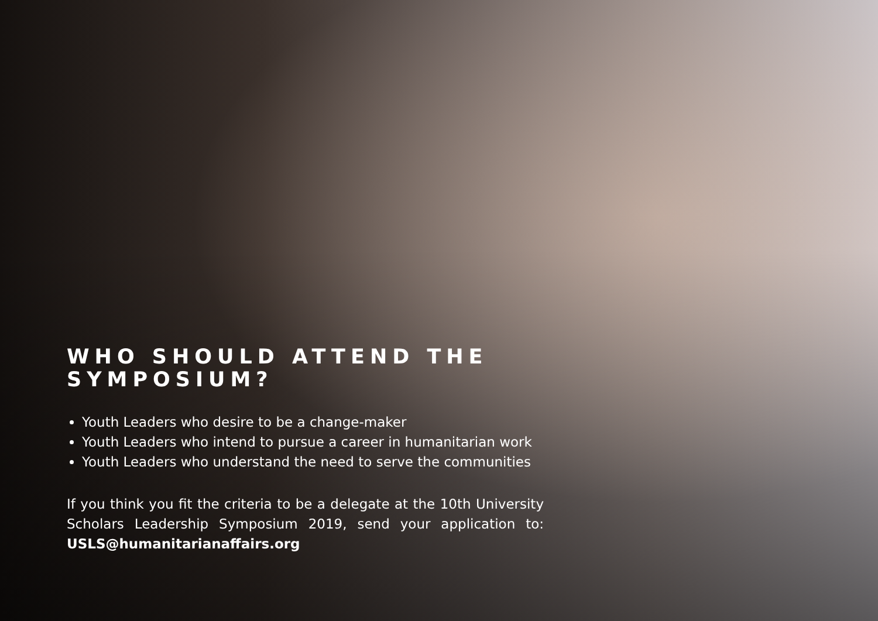WHO SHOULD ATTEND THE SYMPOSIUM?
Youth Leaders who desire to be a change-maker
Youth Leaders who intend to pursue a career in humanitarian work
Youth Leaders who understand the need to serve the communities
If you think you fit the criteria to be a delegate at the 10th University Scholars Leadership Symposium 2019, send your application to: USLS@humanitarianaffairs.org